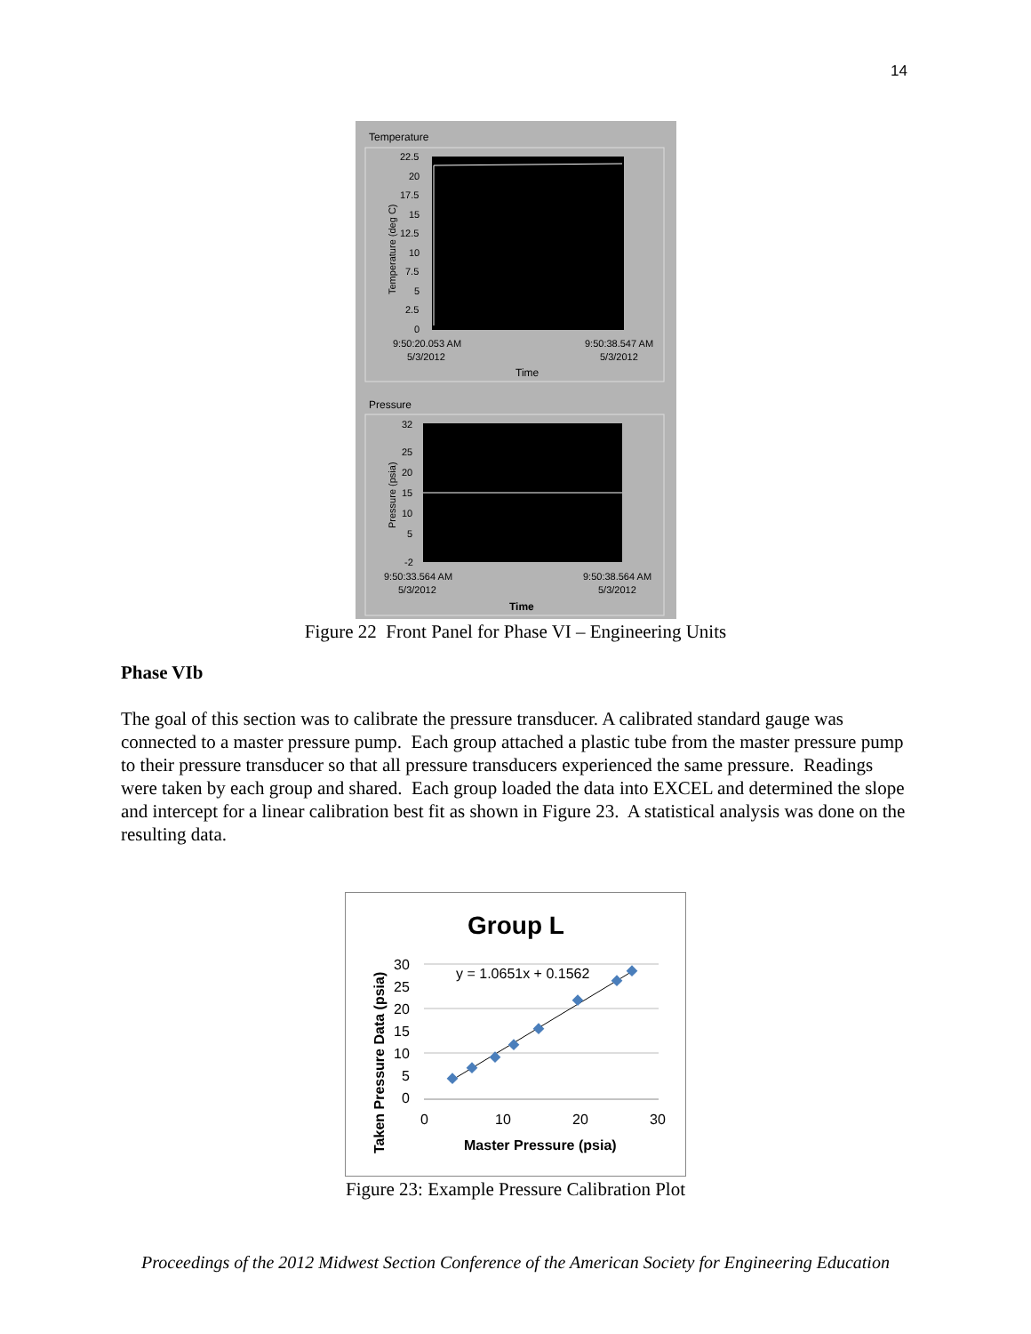14
Temperature
22.5
20
17.5
15
12.5
10
7.5
5
2.5
0
Temperature (deg C)
9:50:20.053 AM
5/3/2012
9:50:38.547 AM
5/3/2012
Time
Pressure
32
25
20
15
10
5
-2
Pressure (psia)
9:50:33.564 AM
5/3/2012
9:50:38.564 AM
5/3/2012
Time
Figure 22 Front Panel for Phase VI – Engineering Units
Phase VIb
The goal of this section was to calibrate the pressure transducer. A calibrated standard gauge was connected to a master pressure pump. Each group attached a plastic tube from the master pressure pump to their pressure transducer so that all pressure transducers experienced the same pressure. Readings were taken by each group and shared. Each group loaded the data into EXCEL and determined the slope and intercept for a linear calibration best fit as shown in Figure 23. A statistical analysis was done on the resulting data.
Group L
30
25
20
15
10
5
0
0
10
20
30
Master Pressure (psia)
Taken Pressure Data (psia)
y = 1.0651x + 0.1562
Figure 23: Example Pressure Calibration Plot
Proceedings of the 2012 Midwest Section Conference of the American Society for Engineering Education